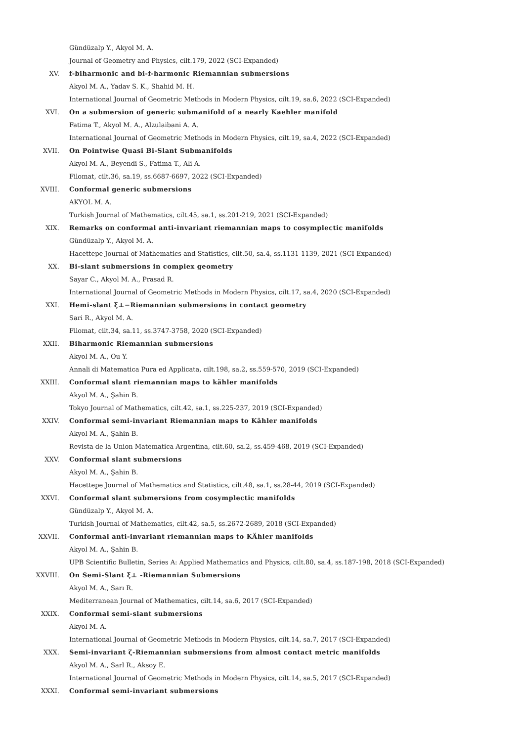Gündüzalp Y., Akyol M. A.
Journal of Geometry and Physics, cilt.179, 2022 (SCI-Expanded)
XV. f-biharmonic and bi-f-harmonic Riemannian submersions
Akyol M. A., Yadav S. K., Shahid M. H.
International Journal of Geometric Methods in Modern Physics, cilt.19, sa.6, 2022 (SCI-Expanded)
XVI. On a submersion of generic submanifold of a nearly Kaehler manifold
Fatima T., Akyol M. A., Alzulaibani A. A.
International Journal of Geometric Methods in Modern Physics, cilt.19, sa.4, 2022 (SCI-Expanded)
XVII. On Pointwise Quasi Bi-Slant Submanifolds
Akyol M. A., Beyendi S., Fatima T., Ali A.
Filomat, cilt.36, sa.19, ss.6687-6697, 2022 (SCI-Expanded)
XVIII. Conformal generic submersions
AKYOL M. A.
Turkish Journal of Mathematics, cilt.45, sa.1, ss.201-219, 2021 (SCI-Expanded)
XIX. Remarks on conformal anti-invariant riemannian maps to cosymplectic manifolds
Gündüzalp Y., Akyol M. A.
Hacettepe Journal of Mathematics and Statistics, cilt.50, sa.4, ss.1131-1139, 2021 (SCI-Expanded)
XX. Bi-slant submersions in complex geometry
Sayar C., Akyol M. A., Prasad R.
International Journal of Geometric Methods in Modern Physics, cilt.17, sa.4, 2020 (SCI-Expanded)
XXI. Hemi-slant ξ⊥−Riemannian submersions in contact geometry
Sari R., Akyol M. A.
Filomat, cilt.34, sa.11, ss.3747-3758, 2020 (SCI-Expanded)
XXII. Biharmonic Riemannian submersions
Akyol M. A., Ou Y.
Annali di Matematica Pura ed Applicata, cilt.198, sa.2, ss.559-570, 2019 (SCI-Expanded)
XXIII. Conformal slant riemannian maps to kähler manifolds
Akyol M. A., Şahin B.
Tokyo Journal of Mathematics, cilt.42, sa.1, ss.225-237, 2019 (SCI-Expanded)
XXIV. Conformal semi-invariant Riemannian maps to Kähler manifolds
Akyol M. A., Şahin B.
Revista de la Union Matematica Argentina, cilt.60, sa.2, ss.459-468, 2019 (SCI-Expanded)
XXV. Conformal slant submersions
Akyol M. A., Şahin B.
Hacettepe Journal of Mathematics and Statistics, cilt.48, sa.1, ss.28-44, 2019 (SCI-Expanded)
XXVI. Conformal slant submersions from cosymplectic manifolds
Gündüzalp Y., Akyol M. A.
Turkish Journal of Mathematics, cilt.42, sa.5, ss.2672-2689, 2018 (SCI-Expanded)
XXVII. Conformal anti-invariant riemannian maps to KÄhler manifolds
Akyol M. A., Şahin B.
UPB Scientific Bulletin, Series A: Applied Mathematics and Physics, cilt.80, sa.4, ss.187-198, 2018 (SCI-Expanded)
XXVIII. On Semi-Slant ξ⊥ -Riemannian Submersions
Akyol M. A., Sarı R.
Mediterranean Journal of Mathematics, cilt.14, sa.6, 2017 (SCI-Expanded)
XXIX. Conformal semi-slant submersions
Akyol M. A.
International Journal of Geometric Methods in Modern Physics, cilt.14, sa.7, 2017 (SCI-Expanded)
XXX. Semi-invariant ζ-Riemannian submersions from almost contact metric manifolds
Akyol M. A., Sarl R., Aksoy E.
International Journal of Geometric Methods in Modern Physics, cilt.14, sa.5, 2017 (SCI-Expanded)
XXXI. Conformal semi-invariant submersions